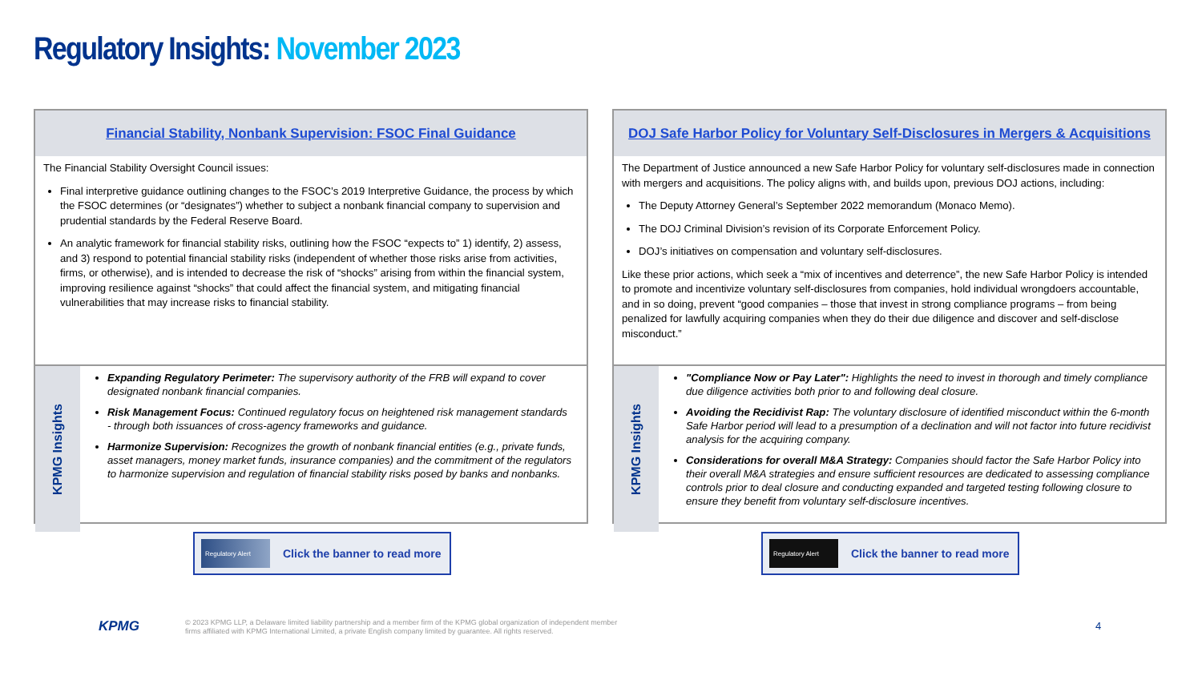Regulatory Insights: November 2023
Financial Stability, Nonbank Supervision: FSOC Final Guidance
The Financial Stability Oversight Council issues:
Final interpretive guidance outlining changes to the FSOC’s 2019 Interpretive Guidance, the process by which the FSOC determines (or “designates”) whether to subject a nonbank financial company to supervision and prudential standards by the Federal Reserve Board.
An analytic framework for financial stability risks, outlining how the FSOC “expects to” 1) identify, 2) assess, and 3) respond to potential financial stability risks (independent of whether those risks arise from activities, firms, or otherwise), and is intended to decrease the risk of “shocks” arising from within the financial system, improving resilience against “shocks” that could affect the financial system, and mitigating financial vulnerabilities that may increase risks to financial stability.
KPMG Insights
Expanding Regulatory Perimeter: The supervisory authority of the FRB will expand to cover designated nonbank financial companies.
Risk Management Focus: Continued regulatory focus on heightened risk management standards - through both issuances of cross-agency frameworks and guidance.
Harmonize Supervision: Recognizes the growth of nonbank financial entities (e.g., private funds, asset managers, money market funds, insurance companies) and the commitment of the regulators to harmonize supervision and regulation of financial stability risks posed by banks and nonbanks.
DOJ Safe Harbor Policy for Voluntary Self-Disclosures in Mergers & Acquisitions
The Department of Justice announced a new Safe Harbor Policy for voluntary self-disclosures made in connection with mergers and acquisitions. The policy aligns with, and builds upon, previous DOJ actions, including:
The Deputy Attorney General’s September 2022 memorandum (Monaco Memo).
The DOJ Criminal Division’s revision of its Corporate Enforcement Policy.
DOJ’s initiatives on compensation and voluntary self-disclosures.
Like these prior actions, which seek a “mix of incentives and deterrence”, the new Safe Harbor Policy is intended to promote and incentivize voluntary self-disclosures from companies, hold individual wrongdoers accountable, and in so doing, prevent “good companies – those that invest in strong compliance programs – from being penalized for lawfully acquiring companies when they do their due diligence and discover and self-disclose misconduct.”
KPMG Insights
"Compliance Now or Pay Later": Highlights the need to invest in thorough and timely compliance due diligence activities both prior to and following deal closure.
Avoiding the Recidivist Rap: The voluntary disclosure of identified misconduct within the 6-month Safe Harbor period will lead to a presumption of a declination and will not factor into future recidivist analysis for the acquiring company.
Considerations for overall M&A Strategy: Companies should factor the Safe Harbor Policy into their overall M&A strategies and ensure sufficient resources are dedicated to assessing compliance controls prior to deal closure and conducting expanded and targeted testing following closure to ensure they benefit from voluntary self-disclosure incentives.
Regulatory Alert
Click the banner to read more
Regulatory Alert
Click the banner to read more
KPMG
© 2023 KPMG LLP, a Delaware limited liability partnership and a member firm of the KPMG global organization of independent member firms affiliated with KPMG International Limited, a private English company limited by guarantee. All rights reserved.
4